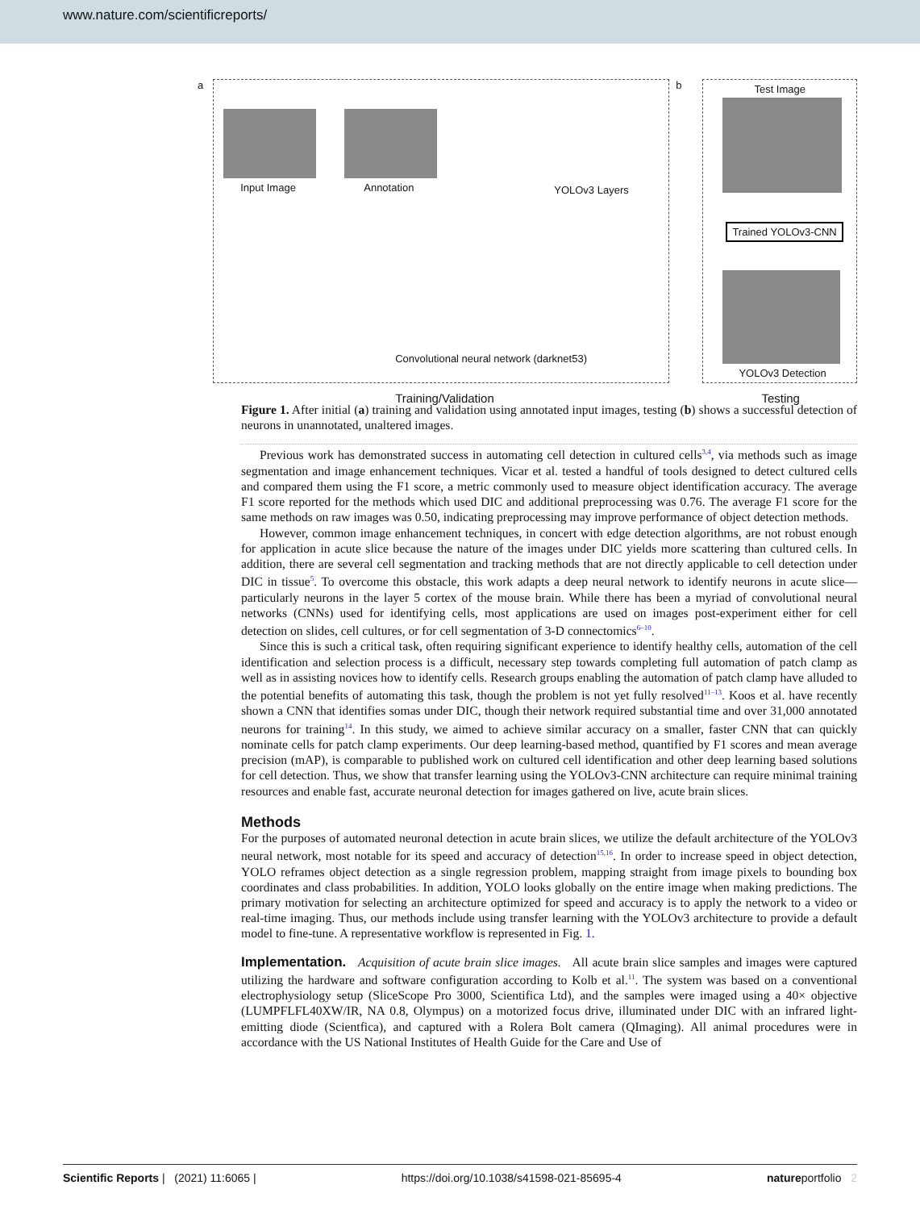www.nature.com/scientificreports/
a
Input Image Annotation YOLOv3 Layers
Convolutional neural network (darknet53)
Training/Validation
b
Test Image
Trained YOLOv3-CNN
YOLOv3 Detection
Testing
Figure 1. After initial (a) training and validation using annotated input images, testing (b) shows a successful detection of neurons in unannotated, unaltered images.
Previous work has demonstrated success in automating cell detection in cultured cells<sup>3,4</sup>, via methods such as image segmentation and image enhancement techniques. Vicar et al. tested a handful of tools designed to detect cultured cells and compared them using the F1 score, a metric commonly used to measure object identification accuracy. The average F1 score reported for the methods which used DIC and additional preprocessing was 0.76. The average F1 score for the same methods on raw images was 0.50, indicating preprocessing may improve performance of object detection methods.
However, common image enhancement techniques, in concert with edge detection algorithms, are not robust enough for application in acute slice because the nature of the images under DIC yields more scattering than cultured cells. In addition, there are several cell segmentation and tracking methods that are not directly applicable to cell detection under DIC in tissue<sup>5</sup>. To overcome this obstacle, this work adapts a deep neural network to identify neurons in acute slice—particularly neurons in the layer 5 cortex of the mouse brain. While there has been a myriad of convolutional neural networks (CNNs) used for identifying cells, most applications are used on images post-experiment either for cell detection on slides, cell cultures, or for cell segmentation of 3-D connectomics<sup>6–10</sup>.
Since this is such a critical task, often requiring significant experience to identify healthy cells, automation of the cell identification and selection process is a difficult, necessary step towards completing full automation of patch clamp as well as in assisting novices how to identify cells. Research groups enabling the automation of patch clamp have alluded to the potential benefits of automating this task, though the problem is not yet fully resolved<sup>11–13</sup>. Koos et al. have recently shown a CNN that identifies somas under DIC, though their network required substantial time and over 31,000 annotated neurons for training<sup>14</sup>. In this study, we aimed to achieve similar accuracy on a smaller, faster CNN that can quickly nominate cells for patch clamp experiments. Our deep learning-based method, quantified by F1 scores and mean average precision (mAP), is comparable to published work on cultured cell identification and other deep learning based solutions for cell detection. Thus, we show that transfer learning using the YOLOv3-CNN architecture can require minimal training resources and enable fast, accurate neuronal detection for images gathered on live, acute brain slices.
Methods
For the purposes of automated neuronal detection in acute brain slices, we utilize the default architecture of the YOLOv3 neural network, most notable for its speed and accuracy of detection<sup>15,16</sup>. In order to increase speed in object detection, YOLO reframes object detection as a single regression problem, mapping straight from image pixels to bounding box coordinates and class probabilities. In addition, YOLO looks globally on the entire image when making predictions. The primary motivation for selecting an architecture optimized for speed and accuracy is to apply the network to a video or real-time imaging. Thus, our methods include using transfer learning with the YOLOv3 architecture to provide a default model to fine-tune. A representative workflow is represented in Fig. 1.
Implementation. Acquisition of acute brain slice images. All acute brain slice samples and images were captured utilizing the hardware and software configuration according to Kolb et al.<sup>11</sup>. The system was based on a conventional electrophysiology setup (SliceScope Pro 3000, Scientifica Ltd), and the samples were imaged using a 40× objective (LUMPFLFL40XW/IR, NA 0.8, Olympus) on a motorized focus drive, illuminated under DIC with an infrared light-emitting diode (Scientfica), and captured with a Rolera Bolt camera (QImaging). All animal procedures were in accordance with the US National Institutes of Health Guide for the Care and Use of
Scientific Reports | (2021) 11:6065 | https://doi.org/10.1038/s41598-021-85695-4 natureportfolio 2